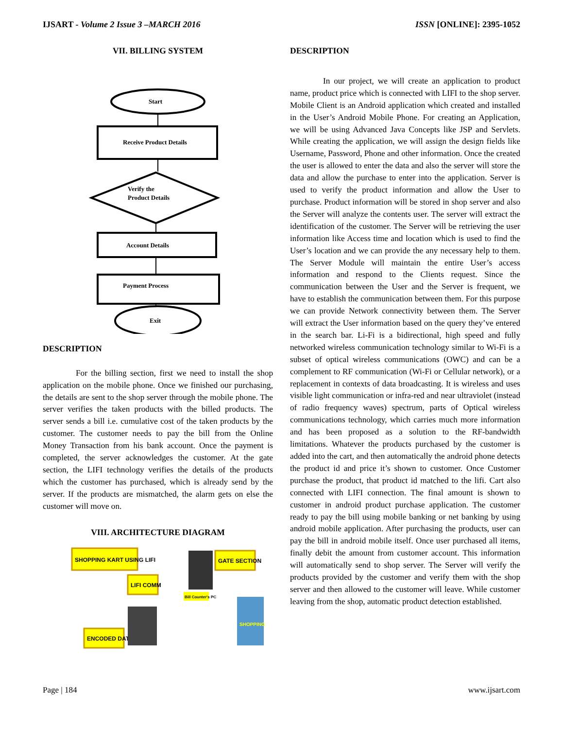IJSART - Volume 2 Issue 3 –MARCH 2016 ISSN [ONLINE]: 2395-1052
VII. BILLING SYSTEM
Start
Receive Product Details
Verify the
Product Details
Account Details
Payment Process
Exit
DESCRIPTION
For the billing section, first we need to install the shop application on the mobile phone. Once we finished our purchasing, the details are sent to the shop server through the mobile phone. The server verifies the taken products with the billed products. The server sends a bill i.e. cumulative cost of the taken products by the customer. The customer needs to pay the bill from the Online Money Transaction from his bank account. Once the payment is completed, the server acknowledges the customer. At the gate section, the LIFI technology verifies the details of the products which the customer has purchased, which is already send by the server. If the products are mismatched, the alarm gets on else the customer will move on.
VIII. ARCHITECTURE DIAGRAM
SHOPPING KART USING LIFI
LIFI COMM
ENCODED DATA
GATE SECTION
Bill Counter's PC
SHOPPING
DESCRIPTION
In our project, we will create an application to product name, product price which is connected with LIFI to the shop server. Mobile Client is an Android application which created and installed in the User’s Android Mobile Phone. For creating an Application, we will be using Advanced Java Concepts like JSP and Servlets. While creating the application, we will assign the design fields like Username, Password, Phone and other information. Once the created the user is allowed to enter the data and also the server will store the data and allow the purchase to enter into the application. Server is used to verify the product information and allow the User to purchase. Product information will be stored in shop server and also the Server will analyze the contents user. The server will extract the identification of the customer. The Server will be retrieving the user information like Access time and location which is used to find the User’s location and we can provide the any necessary help to them. The Server Module will maintain the entire User’s access information and respond to the Clients request. Since the communication between the User and the Server is frequent, we have to establish the communication between them. For this purpose we can provide Network connectivity between them. The Server will extract the User information based on the query they’ve entered in the search bar. Li-Fi is a bidirectional, high speed and fully networked wireless communication technology similar to Wi-Fi is a subset of optical wireless communications (OWC) and can be a complement to RF communication (Wi-Fi or Cellular network), or a replacement in contexts of data broadcasting. It is wireless and uses visible light communication or infra-red and near ultraviolet (instead of radio frequency waves) spectrum, parts of Optical wireless communications technology, which carries much more information and has been proposed as a solution to the RF-bandwidth limitations. Whatever the products purchased by the customer is added into the cart, and then automatically the android phone detects the product id and price it’s shown to customer. Once Customer purchase the product, that product id matched to the lifi. Cart also connected with LIFI connection. The final amount is shown to customer in android product purchase application. The customer ready to pay the bill using mobile banking or net banking by using android mobile application. After purchasing the products, user can pay the bill in android mobile itself. Once user purchased all items, finally debit the amount from customer account. This information will automatically send to shop server. The Server will verify the products provided by the customer and verify them with the shop server and then allowed to the customer will leave. While customer leaving from the shop, automatic product detection established.
Page | 184 www.ijsart.com